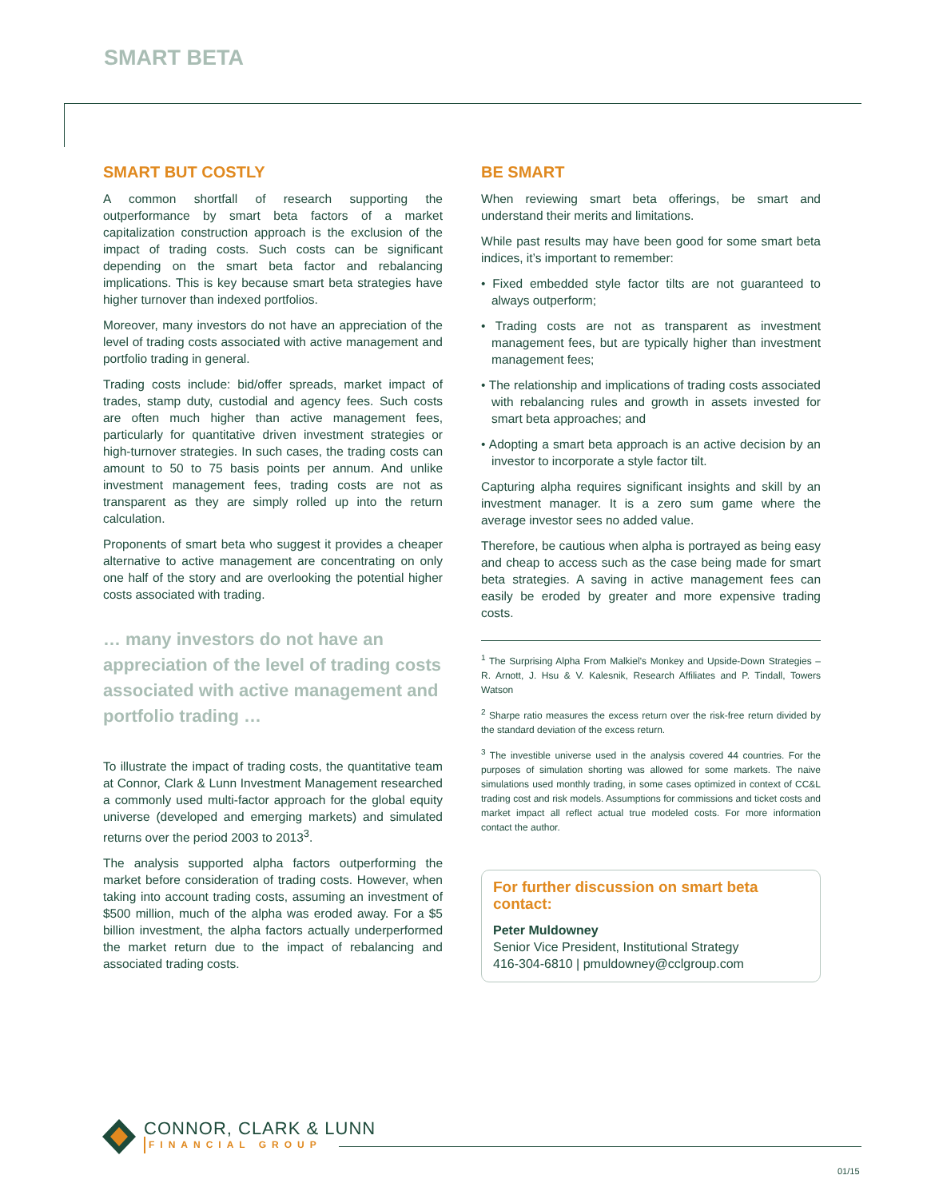SMART BETA
SMART BUT COSTLY
A common shortfall of research supporting the outperformance by smart beta factors of a market capitalization construction approach is the exclusion of the impact of trading costs. Such costs can be significant depending on the smart beta factor and rebalancing implications. This is key because smart beta strategies have higher turnover than indexed portfolios.
Moreover, many investors do not have an appreciation of the level of trading costs associated with active management and portfolio trading in general.
Trading costs include: bid/offer spreads, market impact of trades, stamp duty, custodial and agency fees. Such costs are often much higher than active management fees, particularly for quantitative driven investment strategies or high-turnover strategies. In such cases, the trading costs can amount to 50 to 75 basis points per annum. And unlike investment management fees, trading costs are not as transparent as they are simply rolled up into the return calculation.
Proponents of smart beta who suggest it provides a cheaper alternative to active management are concentrating on only one half of the story and are overlooking the potential higher costs associated with trading.
… many investors do not have an appreciation of the level of trading costs associated with active management and portfolio trading …
To illustrate the impact of trading costs, the quantitative team at Connor, Clark & Lunn Investment Management researched a commonly used multi-factor approach for the global equity universe (developed and emerging markets) and simulated returns over the period 2003 to 2013<sup>3</sup>.
The analysis supported alpha factors outperforming the market before consideration of trading costs. However, when taking into account trading costs, assuming an investment of $500 million, much of the alpha was eroded away. For a $5 billion investment, the alpha factors actually underperformed the market return due to the impact of rebalancing and associated trading costs.
BE SMART
When reviewing smart beta offerings, be smart and understand their merits and limitations.
While past results may have been good for some smart beta indices, it’s important to remember:
• Fixed embedded style factor tilts are not guaranteed to always outperform;
• Trading costs are not as transparent as investment management fees, but are typically higher than investment management fees;
• The relationship and implications of trading costs associated with rebalancing rules and growth in assets invested for smart beta approaches; and
• Adopting a smart beta approach is an active decision by an investor to incorporate a style factor tilt.
Capturing alpha requires significant insights and skill by an investment manager. It is a zero sum game where the average investor sees no added value.
Therefore, be cautious when alpha is portrayed as being easy and cheap to access such as the case being made for smart beta strategies. A saving in active management fees can easily be eroded by greater and more expensive trading costs.
<sup>1</sup> The Surprising Alpha From Malkiel’s Monkey and Upside-Down Strategies – R. Arnott, J. Hsu & V. Kalesnik, Research Affiliates and P. Tindall, Towers Watson
<sup>2</sup> Sharpe ratio measures the excess return over the risk-free return divided by the standard deviation of the excess return.
<sup>3</sup> The investible universe used in the analysis covered 44 countries. For the purposes of simulation shorting was allowed for some markets. The naive simulations used monthly trading, in some cases optimized in context of CC&L trading cost and risk models. Assumptions for commissions and ticket costs and market impact all reflect actual true modeled costs. For more information contact the author.
For further discussion on smart beta contact:
Peter Muldowney
Senior Vice President, Institutional Strategy
416-304-6810 | pmuldowney@cclgroup.com
CONNOR, CLARK & LUNN
FINANCIAL GROUP
01/15